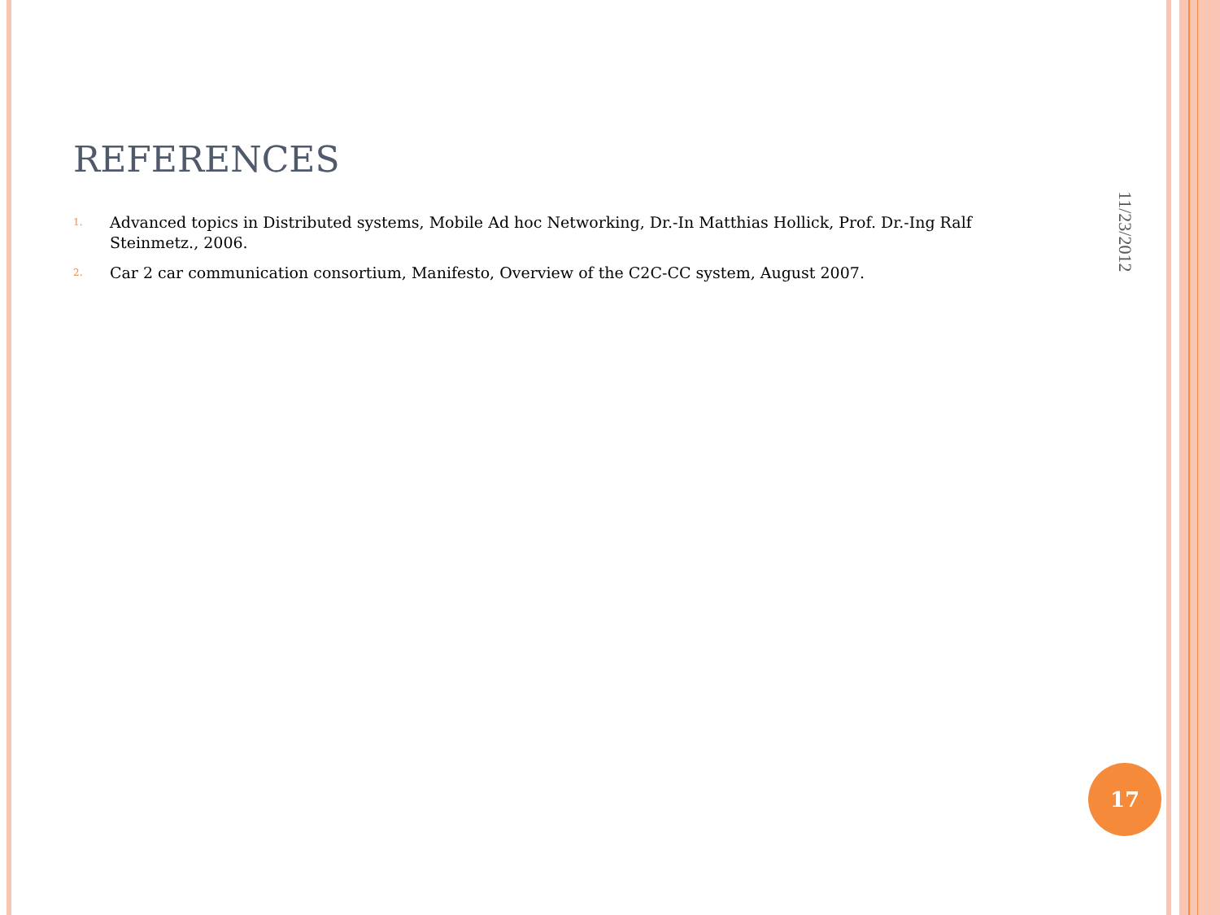REFERENCES
1.
Advanced topics in Distributed systems, Mobile Ad hoc Networking, Dr.-In Matthias Hollick, Prof. Dr.-Ing Ralf Steinmetz., 2006.
2.
Car 2 car communication consortium, Manifesto, Overview of the C2C-CC system, August 2007.
11/23/2012
17